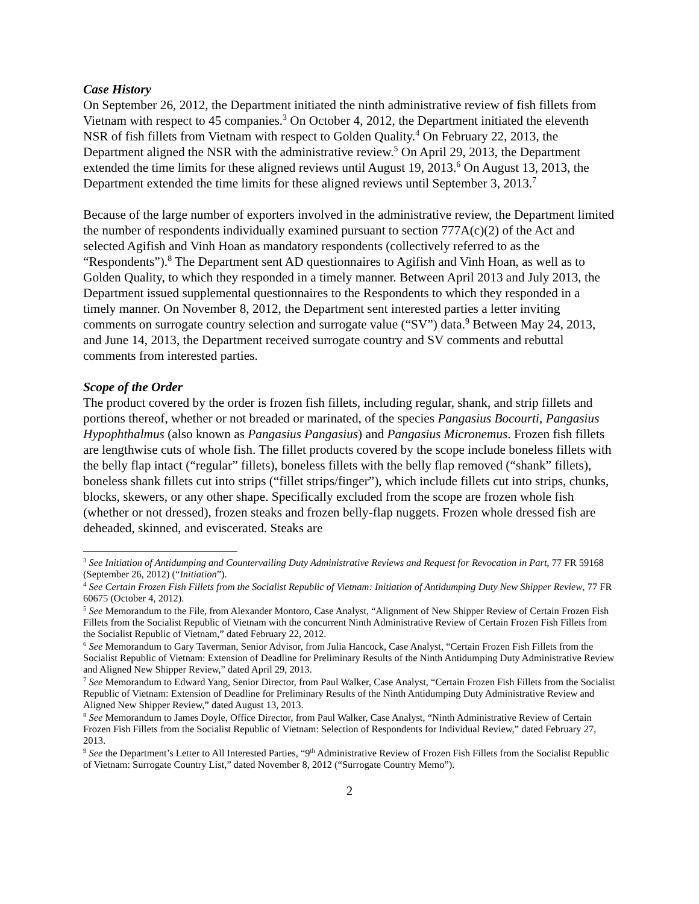Case History
On September 26, 2012, the Department initiated the ninth administrative review of fish fillets from Vietnam with respect to 45 companies.<sup>3</sup> On October 4, 2012, the Department initiated the eleventh NSR of fish fillets from Vietnam with respect to Golden Quality.<sup>4</sup> On February 22, 2013, the Department aligned the NSR with the administrative review.<sup>5</sup> On April 29, 2013, the Department extended the time limits for these aligned reviews until August 19, 2013.<sup>6</sup> On August 13, 2013, the Department extended the time limits for these aligned reviews until September 3, 2013.<sup>7</sup>
Because of the large number of exporters involved in the administrative review, the Department limited the number of respondents individually examined pursuant to section 777A(c)(2) of the Act and selected Agifish and Vinh Hoan as mandatory respondents (collectively referred to as the “Respondents”).<sup>8</sup> The Department sent AD questionnaires to Agifish and Vinh Hoan, as well as to Golden Quality, to which they responded in a timely manner. Between April 2013 and July 2013, the Department issued supplemental questionnaires to the Respondents to which they responded in a timely manner. On November 8, 2012, the Department sent interested parties a letter inviting comments on surrogate country selection and surrogate value (“SV”) data.<sup>9</sup> Between May 24, 2013, and June 14, 2013, the Department received surrogate country and SV comments and rebuttal comments from interested parties.
Scope of the Order
The product covered by the order is frozen fish fillets, including regular, shank, and strip fillets and portions thereof, whether or not breaded or marinated, of the species Pangasius Bocourti, Pangasius Hypophthalmus (also known as Pangasius Pangasius) and Pangasius Micronemus. Frozen fish fillets are lengthwise cuts of whole fish. The fillet products covered by the scope include boneless fillets with the belly flap intact (“regular” fillets), boneless fillets with the belly flap removed (“shank” fillets), boneless shank fillets cut into strips (“fillet strips/finger”), which include fillets cut into strips, chunks, blocks, skewers, or any other shape. Specifically excluded from the scope are frozen whole fish (whether or not dressed), frozen steaks and frozen belly-flap nuggets. Frozen whole dressed fish are deheaded, skinned, and eviscerated. Steaks are
<sup>3</sup> See Initiation of Antidumping and Countervailing Duty Administrative Reviews and Request for Revocation in Part, 77 FR 59168 (September 26, 2012) (“Initiation”).
<sup>4</sup> See Certain Frozen Fish Fillets from the Socialist Republic of Vietnam: Initiation of Antidumping Duty New Shipper Review, 77 FR 60675 (October 4, 2012).
<sup>5</sup> See Memorandum to the File, from Alexander Montoro, Case Analyst, “Alignment of New Shipper Review of Certain Frozen Fish Fillets from the Socialist Republic of Vietnam with the concurrent Ninth Administrative Review of Certain Frozen Fish Fillets from the Socialist Republic of Vietnam,” dated February 22, 2012.
<sup>6</sup> See Memorandum to Gary Taverman, Senior Advisor, from Julia Hancock, Case Analyst, “Certain Frozen Fish Fillets from the Socialist Republic of Vietnam: Extension of Deadline for Preliminary Results of the Ninth Antidumping Duty Administrative Review and Aligned New Shipper Review,” dated April 29, 2013.
<sup>7</sup> See Memorandum to Edward Yang, Senior Director, from Paul Walker, Case Analyst, “Certain Frozen Fish Fillets from the Socialist Republic of Vietnam: Extension of Deadline for Preliminary Results of the Ninth Antidumping Duty Administrative Review and Aligned New Shipper Review,” dated August 13, 2013.
<sup>8</sup> See Memorandum to James Doyle, Office Director, from Paul Walker, Case Analyst, “Ninth Administrative Review of Certain Frozen Fish Fillets from the Socialist Republic of Vietnam: Selection of Respondents for Individual Review,” dated February 27, 2013.
<sup>9</sup> See the Department’s Letter to All Interested Parties, “9<sup>th</sup> Administrative Review of Frozen Fish Fillets from the Socialist Republic of Vietnam: Surrogate Country List,” dated November 8, 2012 (“Surrogate Country Memo”).
2